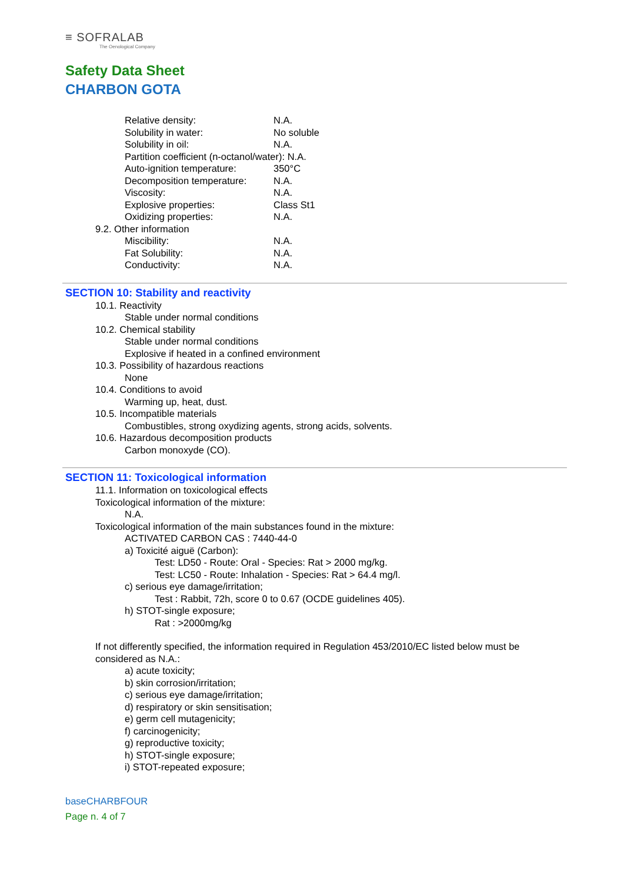≡ SOFRALAB
The Oenological Company
Safety Data Sheet
CHARBON GOTA
Relative density: N.A.
Solubility in water: No soluble
Solubility in oil: N.A.
Partition coefficient (n-octanol/water): N.A.
Auto-ignition temperature: 350°C
Decomposition temperature: N.A.
Viscosity: N.A.
Explosive properties: Class St1
Oxidizing properties: N.A.
9.2. Other information
Miscibility: N.A.
Fat Solubility: N.A.
Conductivity: N.A.
SECTION 10: Stability and reactivity
10.1. Reactivity
Stable under normal conditions
10.2. Chemical stability
Stable under normal conditions
Explosive if heated in a confined environment
10.3. Possibility of hazardous reactions
None
10.4. Conditions to avoid
Warming up, heat, dust.
10.5. Incompatible materials
Combustibles, strong oxydizing agents, strong acids, solvents.
10.6. Hazardous decomposition products
Carbon monoxyde (CO).
SECTION 11: Toxicological information
11.1. Information on toxicological effects
Toxicological information of the mixture:
N.A.
Toxicological information of the main substances found in the mixture:
ACTIVATED CARBON CAS : 7440-44-0
a) Toxicité aiguë (Carbon):
Test: LD50 - Route: Oral - Species: Rat > 2000 mg/kg.
Test: LC50 - Route: Inhalation - Species: Rat > 64.4 mg/l.
c) serious eye damage/irritation;
Test : Rabbit, 72h, score 0 to 0.67 (OCDE guidelines 405).
h) STOT-single exposure;
Rat : >2000mg/kg
If not differently specified, the information required in Regulation 453/2010/EC listed below must be considered as N.A.:
a) acute toxicity;
b) skin corrosion/irritation;
c) serious eye damage/irritation;
d) respiratory or skin sensitisation;
e) germ cell mutagenicity;
f) carcinogenicity;
g) reproductive toxicity;
h) STOT-single exposure;
i) STOT-repeated exposure;
baseCHARBFOUR
Page n. 4 of 7